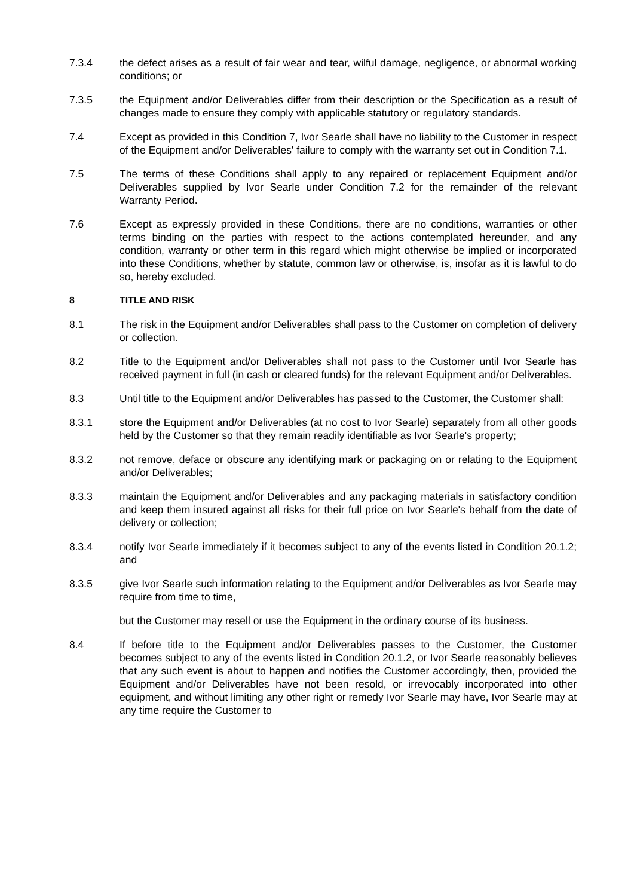7.3.4 the defect arises as a result of fair wear and tear, wilful damage, negligence, or abnormal working conditions; or
7.3.5 the Equipment and/or Deliverables differ from their description or the Specification as a result of changes made to ensure they comply with applicable statutory or regulatory standards.
7.4 Except as provided in this Condition 7, Ivor Searle shall have no liability to the Customer in respect of the Equipment and/or Deliverables' failure to comply with the warranty set out in Condition 7.1.
7.5 The terms of these Conditions shall apply to any repaired or replacement Equipment and/or Deliverables supplied by Ivor Searle under Condition 7.2 for the remainder of the relevant Warranty Period.
7.6 Except as expressly provided in these Conditions, there are no conditions, warranties or other terms binding on the parties with respect to the actions contemplated hereunder, and any condition, warranty or other term in this regard which might otherwise be implied or incorporated into these Conditions, whether by statute, common law or otherwise, is, insofar as it is lawful to do so, hereby excluded.
8 TITLE AND RISK
8.1 The risk in the Equipment and/or Deliverables shall pass to the Customer on completion of delivery or collection.
8.2 Title to the Equipment and/or Deliverables shall not pass to the Customer until Ivor Searle has received payment in full (in cash or cleared funds) for the relevant Equipment and/or Deliverables.
8.3 Until title to the Equipment and/or Deliverables has passed to the Customer, the Customer shall:
8.3.1 store the Equipment and/or Deliverables (at no cost to Ivor Searle) separately from all other goods held by the Customer so that they remain readily identifiable as Ivor Searle's property;
8.3.2 not remove, deface or obscure any identifying mark or packaging on or relating to the Equipment and/or Deliverables;
8.3.3 maintain the Equipment and/or Deliverables and any packaging materials in satisfactory condition and keep them insured against all risks for their full price on Ivor Searle's behalf from the date of delivery or collection;
8.3.4 notify Ivor Searle immediately if it becomes subject to any of the events listed in Condition 20.1.2; and
8.3.5 give Ivor Searle such information relating to the Equipment and/or Deliverables as Ivor Searle may require from time to time,
but the Customer may resell or use the Equipment in the ordinary course of its business.
8.4 If before title to the Equipment and/or Deliverables passes to the Customer, the Customer becomes subject to any of the events listed in Condition 20.1.2, or Ivor Searle reasonably believes that any such event is about to happen and notifies the Customer accordingly, then, provided the Equipment and/or Deliverables have not been resold, or irrevocably incorporated into other equipment, and without limiting any other right or remedy Ivor Searle may have, Ivor Searle may at any time require the Customer to